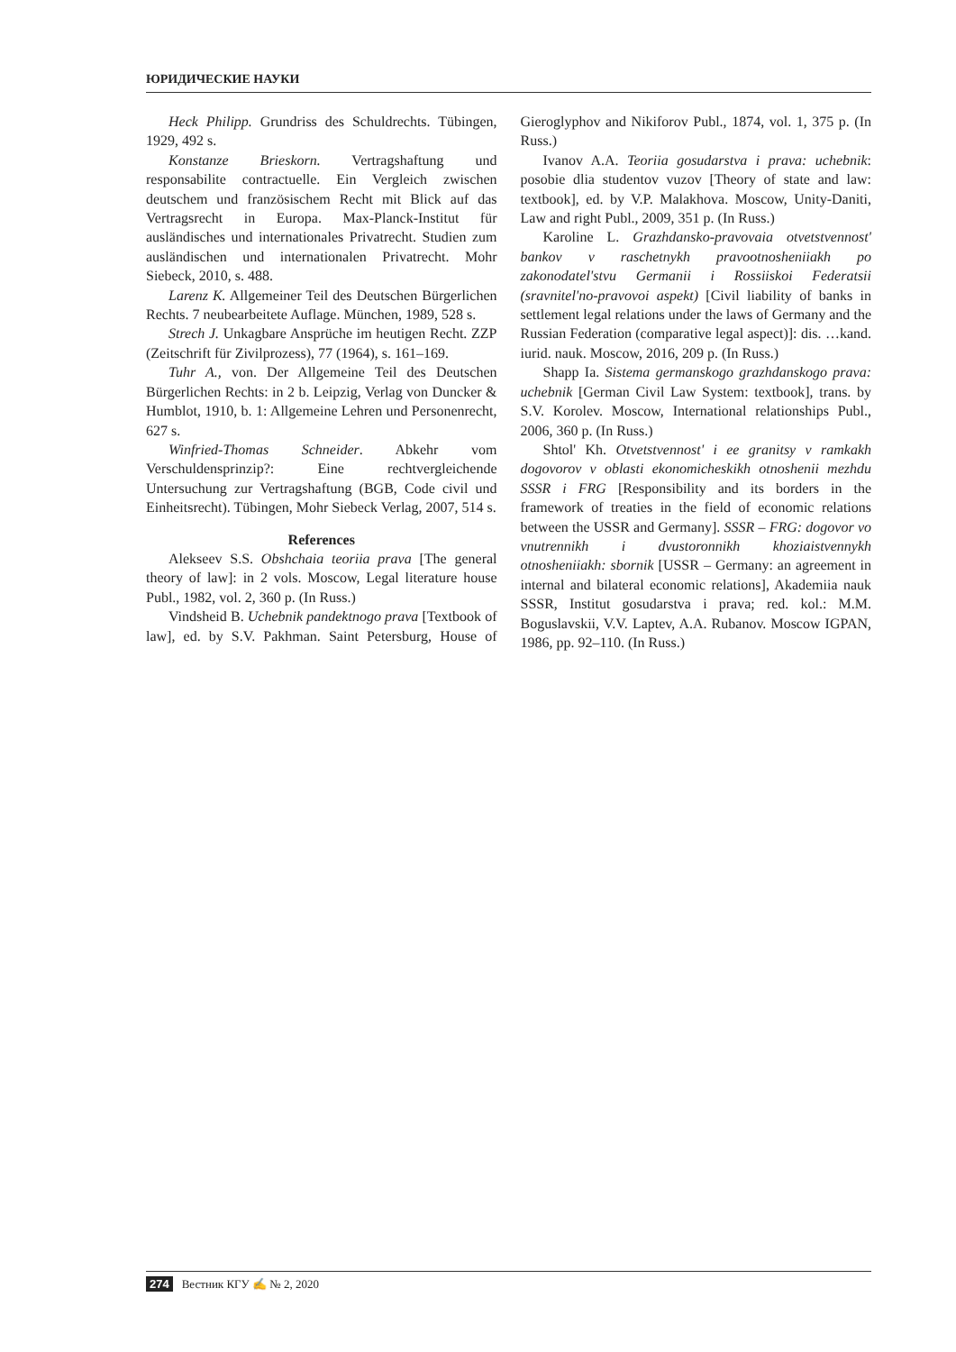ЮРИДИЧЕСКИЕ НАУКИ
Heck Philipp. Grundriss des Schuldrechts. Tübingen, 1929, 492 s.
Konstanze Brieskorn. Vertragshaftung und responsabilite contractuelle. Ein Vergleich zwischen deutschem und französischem Recht mit Blick auf das Vertragsrecht in Europa. Max-Planck-Institut für ausländisches und internationales Privatrecht. Studien zum ausländischen und internationalen Privatrecht. Mohr Siebeck, 2010, s. 488.
Larenz K. Allgemeiner Teil des Deutschen Bürgerlichen Rechts. 7 neubearbeitete Auflage. München, 1989, 528 s.
Strech J. Unkagbare Ansprüche im heutigen Recht. ZZP (Zeitschrift für Zivilprozess), 77 (1964), s. 161–169.
Tuhr A., von. Der Allgemeine Teil des Deutschen Bürgerlichen Rechts: in 2 b. Leipzig, Verlag von Duncker & Humblot, 1910, b. 1: Allgemeine Lehren und Personenrecht, 627 s.
Winfried-Thomas Schneider. Abkehr vom Verschuldensprinzip?: Eine rechtvergleichende Untersuchung zur Vertragshaftung (BGB, Code civil und Einheitsrecht). Tübingen, Mohr Siebeck Verlag, 2007, 514 s.
References
Alekseev S.S. Obshchaia teoriia prava [The general theory of law]: in 2 vols. Moscow, Legal literature house Publ., 1982, vol. 2, 360 p. (In Russ.)
Vindsheid B. Uchebnik pandektnogo prava [Textbook of law], ed. by S.V. Pakhman. Saint Petersburg, House of Gieroglyphov and Nikiforov Publ., 1874, vol. 1, 375 p. (In Russ.)
Ivanov A.A. Teoriia gosudarstva i prava: uchebnik: posobie dlia studentov vuzov [Theory of state and law: textbook], ed. by V.P. Malakhova. Moscow, Unity-Daniti, Law and right Publ., 2009, 351 p. (In Russ.)
Karoline L. Grazhdansko-pravovaia otvetstvennost' bankov v raschetnykh pravootnosheniiakh po zakonodatel'stvu Germanii i Rossiiskoi Federatsii (sravnitel'no-pravovoi aspekt) [Civil liability of banks in settlement legal relations under the laws of Germany and the Russian Federation (comparative legal aspect)]: dis. …kand. iurid. nauk. Moscow, 2016, 209 p. (In Russ.)
Shapp Ia. Sistema germanskogo grazhdanskogo prava: uchebnik [German Civil Law System: textbook], trans. by S.V. Korolev. Moscow, International relationships Publ., 2006, 360 p. (In Russ.)
Shtol' Kh. Otvetstvennost' i ee granitsy v ramkakh dogovorov v oblasti ekonomicheskikh otnoshenii mezhdu SSSR i FRG [Responsibility and its borders in the framework of treaties in the field of economic relations between the USSR and Germany]. SSSR – FRG: dogovor vo vnutrennikh i dvustoronnikh khoziaistvennykh otnosheniiakh: sbornik [USSR – Germany: an agreement in internal and bilateral economic relations], Akademiia nauk SSSR, Institut gosudarstva i prava; red. kol.: M.M. Boguslavskii, V.V. Laptev, A.A. Rubanov. Moscow IGPAN, 1986, pp. 92–110. (In Russ.)
274 Вестник КГУ ✍ № 2, 2020